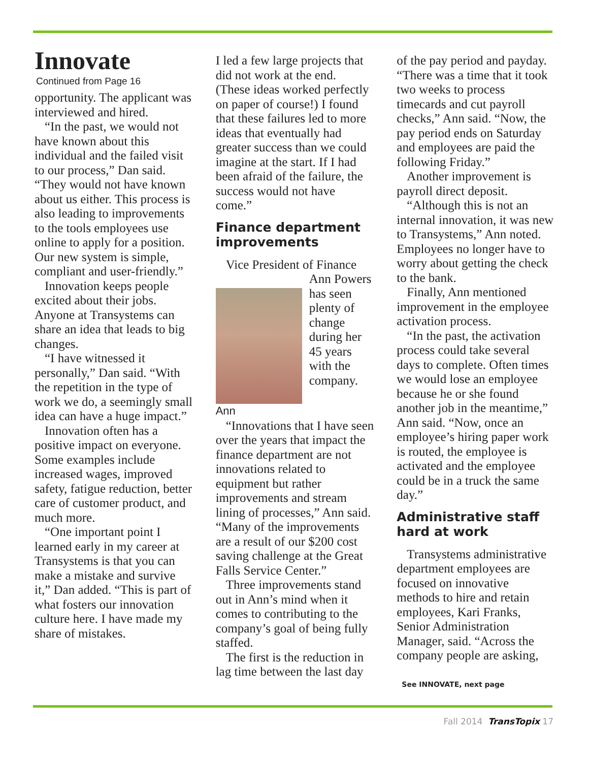Innovate
Continued from Page 16
opportunity. The applicant was interviewed and hired.
“In the past, we would not have known about this individual and the failed visit to our process,” Dan said. “They would not have known about us either. This process is also leading to improvements to the tools employees use online to apply for a position. Our new system is simple, compliant and user-friendly.”
Innovation keeps people excited about their jobs. Anyone at Transystems can share an idea that leads to big changes.
“I have witnessed it personally,” Dan said. “With the repetition in the type of work we do, a seemingly small idea can have a huge impact.”
Innovation often has a positive impact on everyone. Some examples include increased wages, improved safety, fatigue reduction, better care of customer product, and much more.
“One important point I learned early in my career at Transystems is that you can make a mistake and survive it,” Dan added. “This is part of what fosters our innovation culture here. I have made my share of mistakes.
I led a few large projects that did not work at the end. (These ideas worked perfectly on paper of course!) I found that these failures led to more ideas that eventually had greater success than we could imagine at the start. If I had been afraid of the failure, the success would not have come.”
Finance department improvements
Vice President of Finance
Ann
Ann Powers has seen plenty of change during her 45 years with the company.
“Innovations that I have seen over the years that impact the finance department are not innovations related to equipment but rather improvements and stream lining of processes,” Ann said. “Many of the improvements are a result of our $200 cost saving challenge at the Great Falls Service Center.”
Three improvements stand out in Ann’s mind when it comes to contributing to the company’s goal of being fully staffed.
The first is the reduction in lag time between the last day
of the pay period and payday. “There was a time that it took two weeks to process timecards and cut payroll checks,” Ann said. “Now, the pay period ends on Saturday and employees are paid the following Friday.”
Another improvement is payroll direct deposit.
“Although this is not an internal innovation, it was new to Transystems,” Ann noted. Employees no longer have to worry about getting the check to the bank.
Finally, Ann mentioned improvement in the employee activation process.
“In the past, the activation process could take several days to complete. Often times we would lose an employee because he or she found another job in the meantime,” Ann said. “Now, once an employee’s hiring paper work is routed, the employee is activated and the employee could be in a truck the same day.”
Administrative staff hard at work
Transystems administrative department employees are focused on innovative methods to hire and retain employees, Kari Franks, Senior Administration Manager, said. “Across the company people are asking,
See INNOVATE, next page
Fall 2014 TransTopix 17